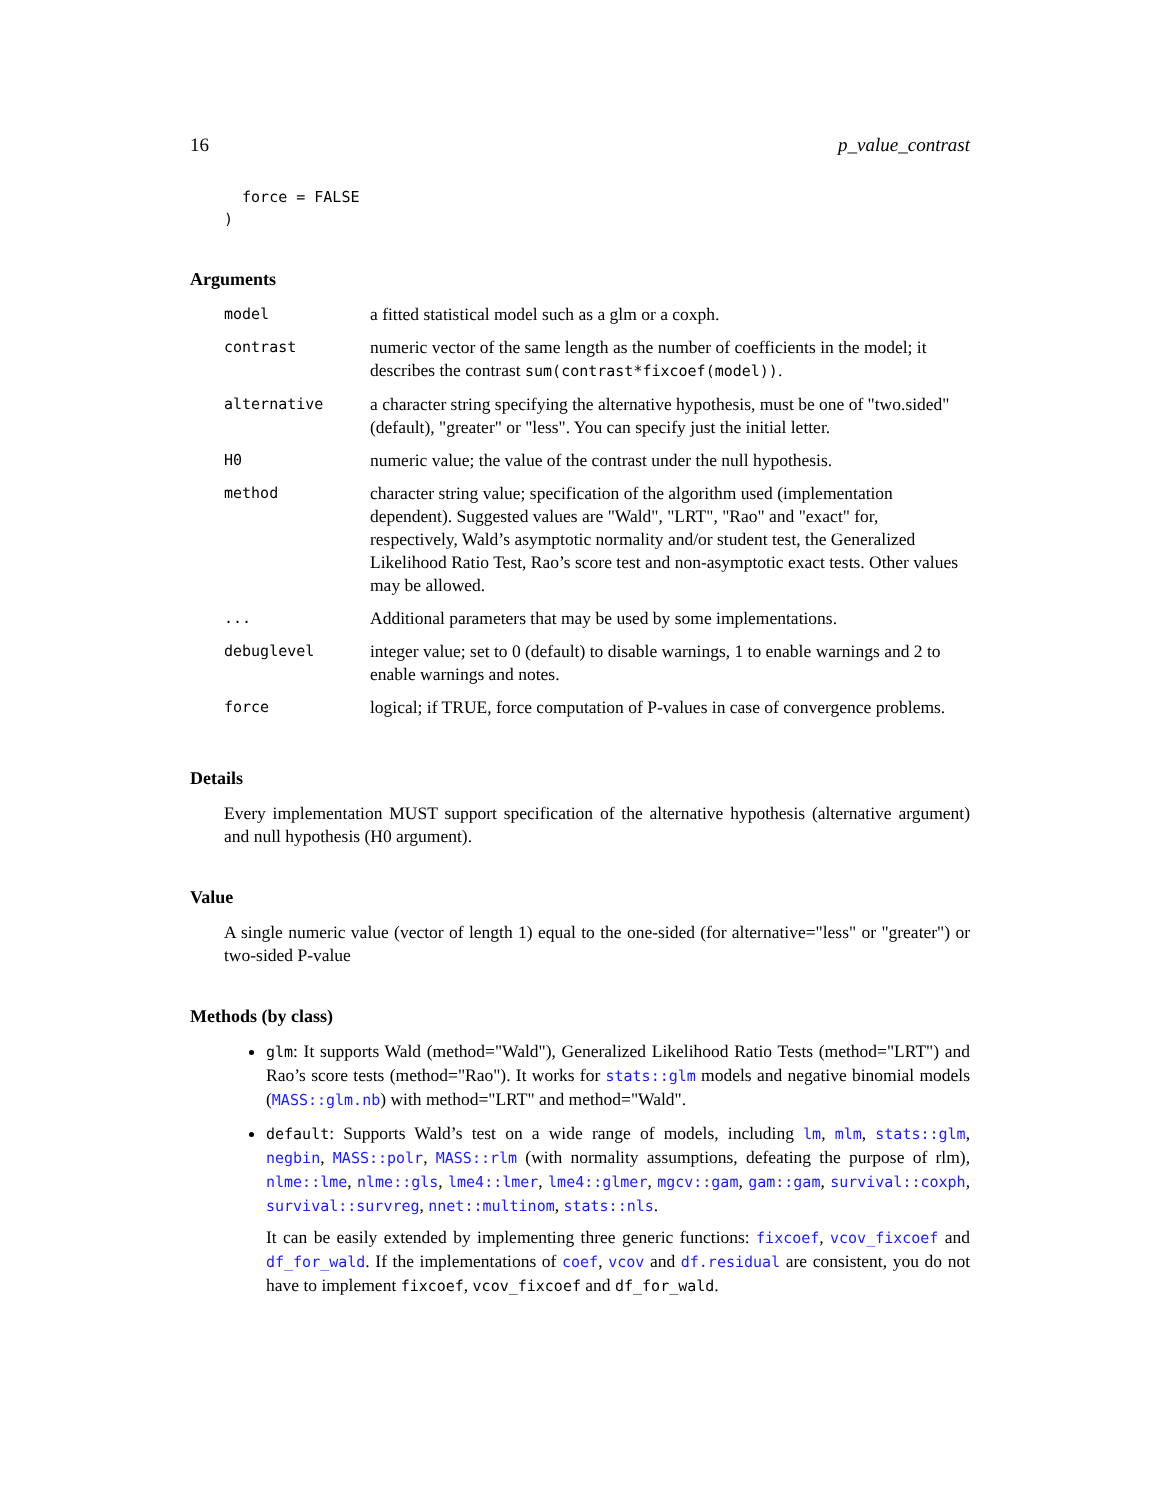16 p_value_contrast
  force = FALSE
)
Arguments
| model | a fitted statistical model such as a glm or a coxph. |
| contrast | numeric vector of the same length as the number of coefficients in the model; it describes the contrast sum(contrast*fixcoef(model)) . |
| alternative | a character string specifying the alternative hypothesis, must be one of "two.sided" (default), "greater" or "less". You can specify just the initial letter. |
| H0 | numeric value; the value of the contrast under the null hypothesis. |
| method | character string value; specification of the algorithm used (implementation dependent). Suggested values are "Wald", "LRT", "Rao" and "exact" for, respectively, Wald’s asymptotic normality and/or student test, the Generalized Likelihood Ratio Test, Rao’s score test and non-asymptotic exact tests. Other values may be allowed. |
| ... | Additional parameters that may be used by some implementations. |
| debuglevel | integer value; set to 0 (default) to disable warnings, 1 to enable warnings and 2 to enable warnings and notes. |
| force | logical; if TRUE, force computation of P-values in case of convergence problems. |
Details
Every implementation MUST support specification of the alternative hypothesis (alternative argument) and null hypothesis (H0 argument).
Value
A single numeric value (vector of length 1) equal to the one-sided (for alternative="less" or "greater") or two-sided P-value
Methods (by class)
glm: It supports Wald (method="Wald"), Generalized Likelihood Ratio Tests (method="LRT") and Rao’s score tests (method="Rao"). It works for stats::glm models and negative binomial models (MASS::glm.nb) with method="LRT" and method="Wald".
default: Supports Wald’s test on a wide range of models, including lm, mlm, stats::glm, negbin, MASS::polr, MASS::rlm (with normality assumptions, defeating the purpose of rlm), nlme::lme, nlme::gls, lme4::lmer, lme4::glmer, mgcv::gam, gam::gam, survival::coxph, survival::survreg, nnet::multinom, stats::nls.
It can be easily extended by implementing three generic functions: fixcoef, vcov_fixcoef and df_for_wald. If the implementations of coef, vcov and df.residual are consistent, you do not have to implement fixcoef, vcov_fixcoef and df_for_wald.